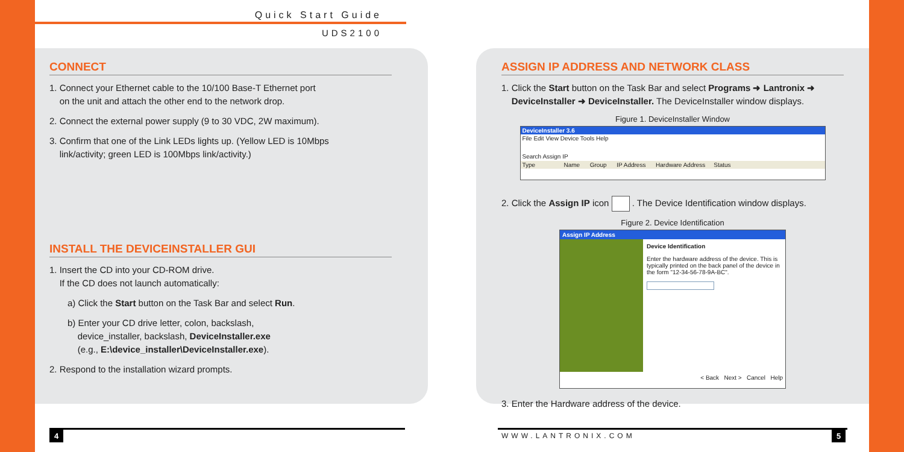Quick Start Guide
UDS2100
CONNECT
1. Connect your Ethernet cable to the 10/100 Base-T Ethernet port
on the unit and attach the other end to the network drop.
2. Connect the external power supply (9 to 30 VDC, 2W maximum).
3. Confirm that one of the Link LEDs lights up. (Yellow LED is 10Mbps
link/activity; green LED is 100Mbps link/activity.)
INSTALL THE DEVICEINSTALLER GUI
1. Insert the CD into your CD-ROM drive.
If the CD does not launch automatically:
a) Click the Start button on the Task Bar and select Run.
b) Enter your CD drive letter, colon, backslash,
device_installer, backslash, DeviceInstaller.exe
(e.g., E:\device_installer\DeviceInstaller.exe).
2. Respond to the installation wizard prompts.
ASSIGN IP ADDRESS AND NETWORK CLASS
1. Click the Start button on the Task Bar and select Programs ➜ Lantronix ➜
DeviceInstaller ➜ DeviceInstaller. The DeviceInstaller window displays.
Figure 1. DeviceInstaller Window
DeviceInstaller 3.6
File Edit View Device Tools Help
Search Assign IP
Type Name Group IP Address Hardware Address Status
2. Click the Assign IP icon . The Device Identification window displays.
Figure 2. Device Identification
Assign IP Address
Device Identification
Enter the hardware address of the device. This is typically printed on the back panel of the device in the form "12-34-56-78-9A-BC".
< Back Next > Cancel Help
3. Enter the Hardware address of the device.
4 WWW.LANTRONIX.COM 5